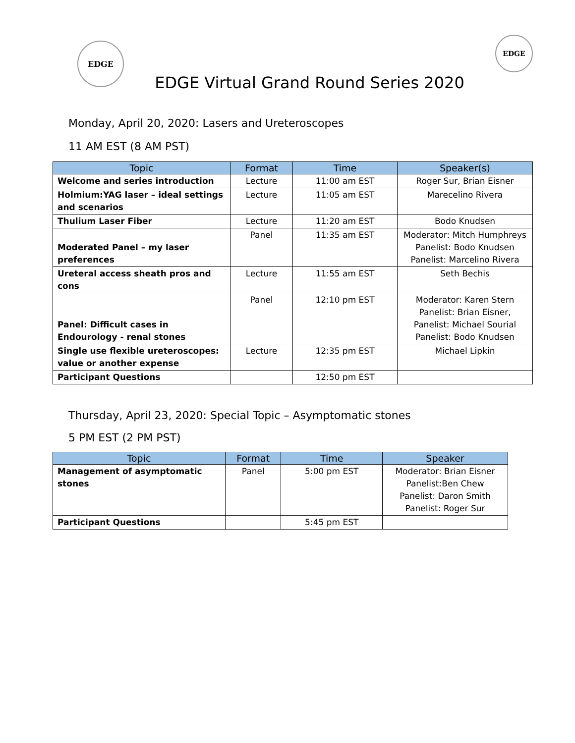EDGE
EDGE Virtual Grand Round Series 2020
EDGE
Monday, April 20, 2020: Lasers and Ureteroscopes
11 AM EST (8 AM PST)
| Topic | Format | Time | Speaker(s) |
| --- | --- | --- | --- |
| Welcome and series introduction | Lecture | 11:00 am EST | Roger Sur, Brian Eisner |
| Holmium:YAG laser – ideal settings and scenarios | Lecture | 11:05 am EST | Marecelino Rivera |
| Thulium Laser Fiber | Lecture | 11:20 am EST | Bodo Knudsen |
| Moderated Panel – my laser preferences | Panel | 11:35 am EST | Moderator: Mitch Humphreys Panelist: Bodo Knudsen Panelist: Marcelino Rivera |
| Ureteral access sheath pros and cons | Lecture | 11:55 am EST | Seth Bechis |
| Panel: Difficult cases in Endourology - renal stones | Panel | 12:10 pm EST | Moderator: Karen Stern Panelist: Brian Eisner, Panelist: Michael Sourial Panelist: Bodo Knudsen |
| Single use flexible ureteroscopes: value or another expense | Lecture | 12:35 pm EST | Michael Lipkin |
| Participant Questions | | 12:50 pm EST | |
Thursday, April 23, 2020: Special Topic – Asymptomatic stones
5 PM EST (2 PM PST)
| Topic | Format | Time | Speaker |
| --- | --- | --- | --- |
| Management of asymptomatic stones | Panel | 5:00 pm EST | Moderator: Brian Eisner Panelist:Ben Chew Panelist: Daron Smith Panelist: Roger Sur |
| Participant Questions | | 5:45 pm EST | |